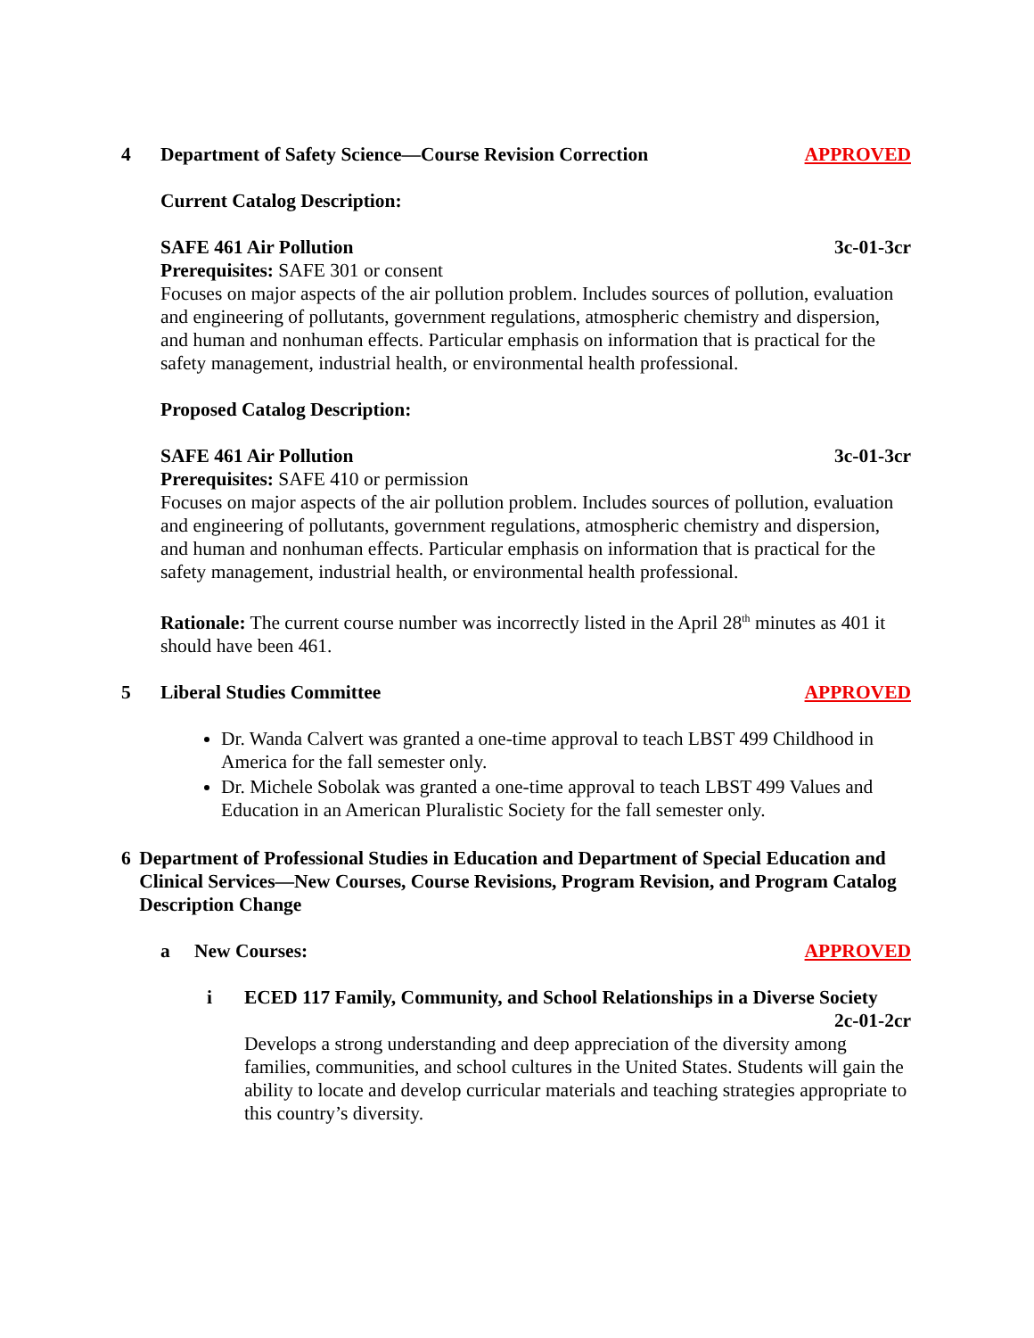4 Department of Safety Science—Course Revision Correction
APPROVED
Current Catalog Description:
SAFE 461 Air Pollution 3c-01-3cr
Prerequisites: SAFE 301 or consent
Focuses on major aspects of the air pollution problem. Includes sources of pollution, evaluation and engineering of pollutants, government regulations, atmospheric chemistry and dispersion, and human and nonhuman effects. Particular emphasis on information that is practical for the safety management, industrial health, or environmental health professional.
Proposed Catalog Description:
SAFE 461 Air Pollution 3c-01-3cr
Prerequisites: SAFE 410 or permission
Focuses on major aspects of the air pollution problem. Includes sources of pollution, evaluation and engineering of pollutants, government regulations, atmospheric chemistry and dispersion, and human and nonhuman effects. Particular emphasis on information that is practical for the safety management, industrial health, or environmental health professional.
Rationale: The current course number was incorrectly listed in the April 28<sup>th</sup> minutes as 401 it should have been 461.
5 Liberal Studies Committee APPROVED
Dr. Wanda Calvert was granted a one-time approval to teach LBST 499 Childhood in America for the fall semester only.
Dr. Michele Sobolak was granted a one-time approval to teach LBST 499 Values and Education in an American Pluralistic Society for the fall semester only.
6 Department of Professional Studies in Education and Department of Special Education and Clinical Services—New Courses, Course Revisions, Program Revision, and Program Catalog Description Change
a New Courses: APPROVED
i ECED 117 Family, Community, and School Relationships in a Diverse Society
2c-01-2cr
Develops a strong understanding and deep appreciation of the diversity among families, communities, and school cultures in the United States. Students will gain the ability to locate and develop curricular materials and teaching strategies appropriate to this country’s diversity.